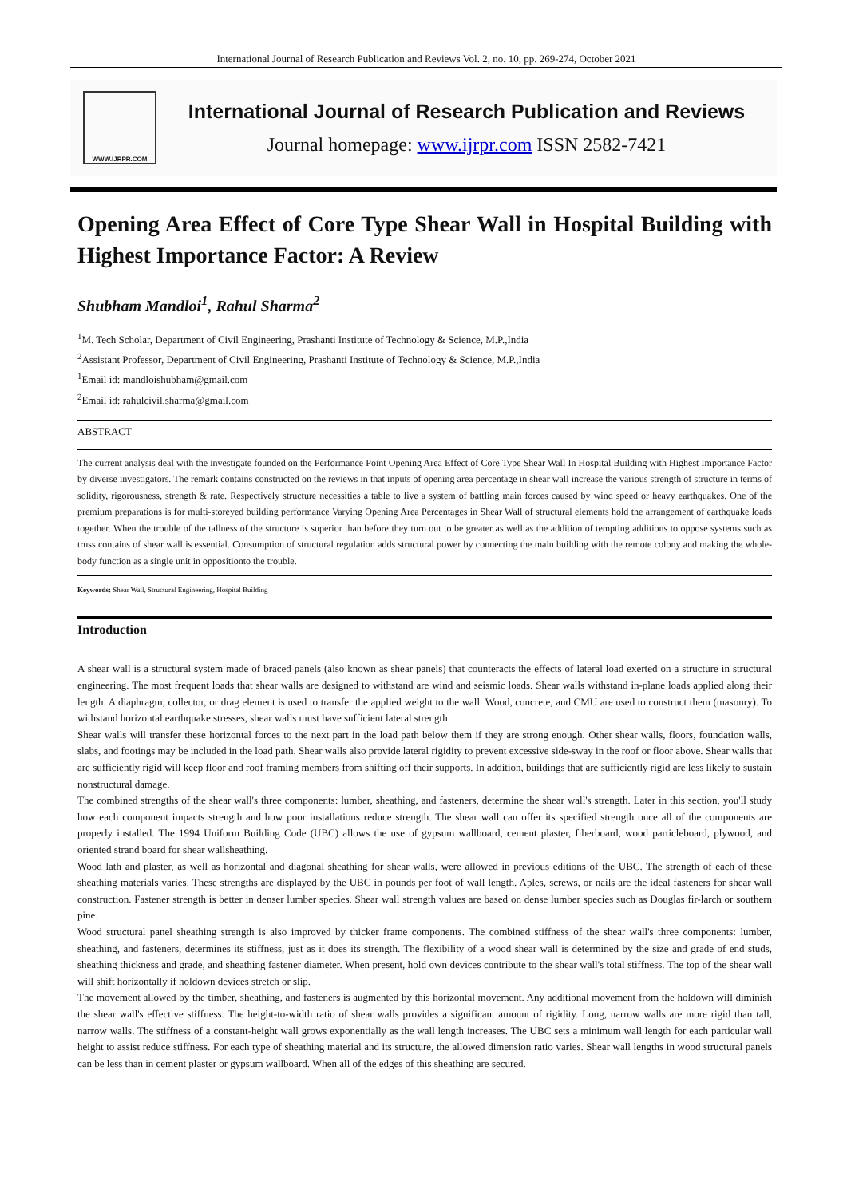International Journal of Research Publication and Reviews Vol. 2, no. 10, pp. 269-274, October 2021
WWW.IJRPR.COM
International Journal of Research Publication and Reviews
Journal homepage: www.ijrpr.com ISSN 2582-7421
Opening Area Effect of Core Type Shear Wall in Hospital Building with Highest Importance Factor: A Review
Shubham Mandloi<sup>1</sup>, Rahul Sharma<sup>2</sup>
<sup>1</sup> M. Tech Scholar, Department of Civil Engineering, Prashanti Institute of Technology & Science, M.P.,India
<sup>2</sup> Assistant Professor, Department of Civil Engineering, Prashanti Institute of Technology & Science, M.P.,India
<sup>1</sup> Email id: mandloishubham@gmail.com
<sup>2</sup> Email id: rahulcivil.sharma@gmail.com
ABSTRACT
The current analysis deal with the investigate founded on the Performance Point Opening Area Effect of Core Type Shear Wall In Hospital Building with Highest Importance Factor by diverse investigators. The remark contains constructed on the reviews in that inputs of opening area percentage in shear wall increase the various strength of structure in terms of solidity, rigorousness, strength & rate. Respectively structure necessities a table to live a system of battling main forces caused by wind speed or heavy earthquakes. One of the premium preparations is for multi-storeyed building performance Varying Opening Area Percentages in Shear Wall of structural elements hold the arrangement of earthquake loads together. When the trouble of the tallness of the structure is superior than before they turn out to be greater as well as the addition of tempting additions to oppose systems such as truss contains of shear wall is essential. Consumption of structural regulation adds structural power by connecting the main building with the remote colony and making the whole-body function as a single unit in oppositionto the trouble.
Keywords: Shear Wall, Structural Engineering, Hospital Building
Introduction
A shear wall is a structural system made of braced panels (also known as shear panels) that counteracts the effects of lateral load exerted on a structure in structural engineering. The most frequent loads that shear walls are designed to withstand are wind and seismic loads. Shear walls withstand in-plane loads applied along their length. A diaphragm, collector, or drag element is used to transfer the applied weight to the wall. Wood, concrete, and CMU are used to construct them (masonry). To withstand horizontal earthquake stresses, shear walls must have sufficient lateral strength.
Shear walls will transfer these horizontal forces to the next part in the load path below them if they are strong enough. Other shear walls, floors, foundation walls, slabs, and footings may be included in the load path. Shear walls also provide lateral rigidity to prevent excessive side-sway in the roof or floor above. Shear walls that are sufficiently rigid will keep floor and roof framing members from shifting off their supports. In addition, buildings that are sufficiently rigid are less likely to sustain nonstructural damage.
The combined strengths of the shear wall's three components: lumber, sheathing, and fasteners, determine the shear wall's strength. Later in this section, you'll study how each component impacts strength and how poor installations reduce strength. The shear wall can offer its specified strength once all of the components are properly installed. The 1994 Uniform Building Code (UBC) allows the use of gypsum wallboard, cement plaster, fiberboard, wood particleboard, plywood, and oriented strand board for shear wallsheathing.
Wood lath and plaster, as well as horizontal and diagonal sheathing for shear walls, were allowed in previous editions of the UBC. The strength of each of these sheathing materials varies. These strengths are displayed by the UBC in pounds per foot of wall length. Aples, screws, or nails are the ideal fasteners for shear wall construction. Fastener strength is better in denser lumber species. Shear wall strength values are based on dense lumber species such as Douglas fir-larch or southern pine.
Wood structural panel sheathing strength is also improved by thicker frame components. The combined stiffness of the shear wall's three components: lumber, sheathing, and fasteners, determines its stiffness, just as it does its strength. The flexibility of a wood shear wall is determined by the size and grade of end studs, sheathing thickness and grade, and sheathing fastener diameter. When present, hold own devices contribute to the shear wall's total stiffness. The top of the shear wall will shift horizontally if holdown devices stretch or slip.
The movement allowed by the timber, sheathing, and fasteners is augmented by this horizontal movement. Any additional movement from the holdown will diminish the shear wall's effective stiffness. The height-to-width ratio of shear walls provides a significant amount of rigidity. Long, narrow walls are more rigid than tall, narrow walls. The stiffness of a constant-height wall grows exponentially as the wall length increases. The UBC sets a minimum wall length for each particular wall height to assist reduce stiffness. For each type of sheathing material and its structure, the allowed dimension ratio varies. Shear wall lengths in wood structural panels can be less than in cement plaster or gypsum wallboard. When all of the edges of this sheathing are secured.